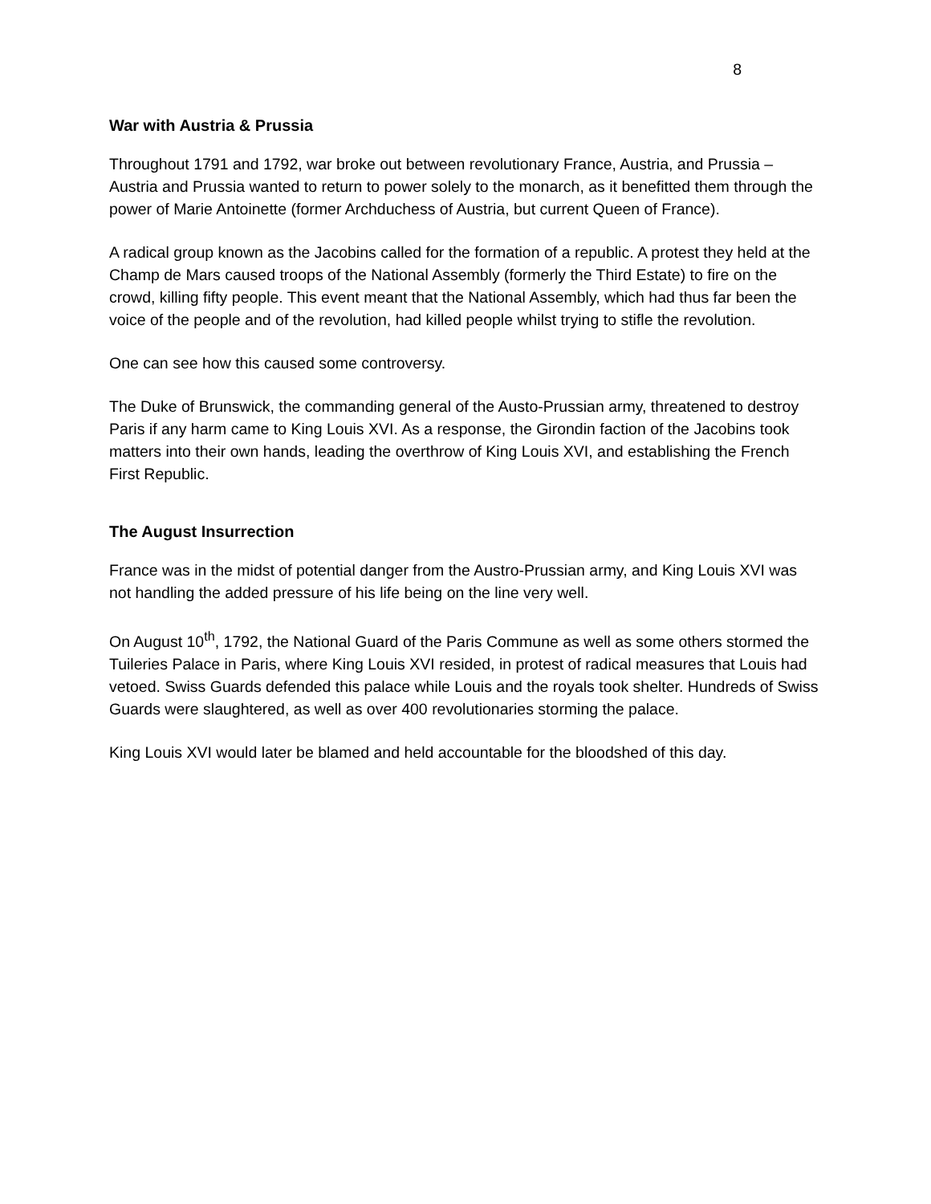8
War with Austria & Prussia
Throughout 1791 and 1792, war broke out between revolutionary France, Austria, and Prussia – Austria and Prussia wanted to return to power solely to the monarch, as it benefitted them through the power of Marie Antoinette (former Archduchess of Austria, but current Queen of France).
A radical group known as the Jacobins called for the formation of a republic. A protest they held at the Champ de Mars caused troops of the National Assembly (formerly the Third Estate) to fire on the crowd, killing fifty people. This event meant that the National Assembly, which had thus far been the voice of the people and of the revolution, had killed people whilst trying to stifle the revolution.
One can see how this caused some controversy.
The Duke of Brunswick, the commanding general of the Austo-Prussian army, threatened to destroy Paris if any harm came to King Louis XVI. As a response, the Girondin faction of the Jacobins took matters into their own hands, leading the overthrow of King Louis XVI, and establishing the French First Republic.
The August Insurrection
France was in the midst of potential danger from the Austro-Prussian army, and King Louis XVI was not handling the added pressure of his life being on the line very well.
On August 10<sup>th</sup>, 1792, the National Guard of the Paris Commune as well as some others stormed the Tuileries Palace in Paris, where King Louis XVI resided, in protest of radical measures that Louis had vetoed. Swiss Guards defended this palace while Louis and the royals took shelter. Hundreds of Swiss Guards were slaughtered, as well as over 400 revolutionaries storming the palace.
King Louis XVI would later be blamed and held accountable for the bloodshed of this day.